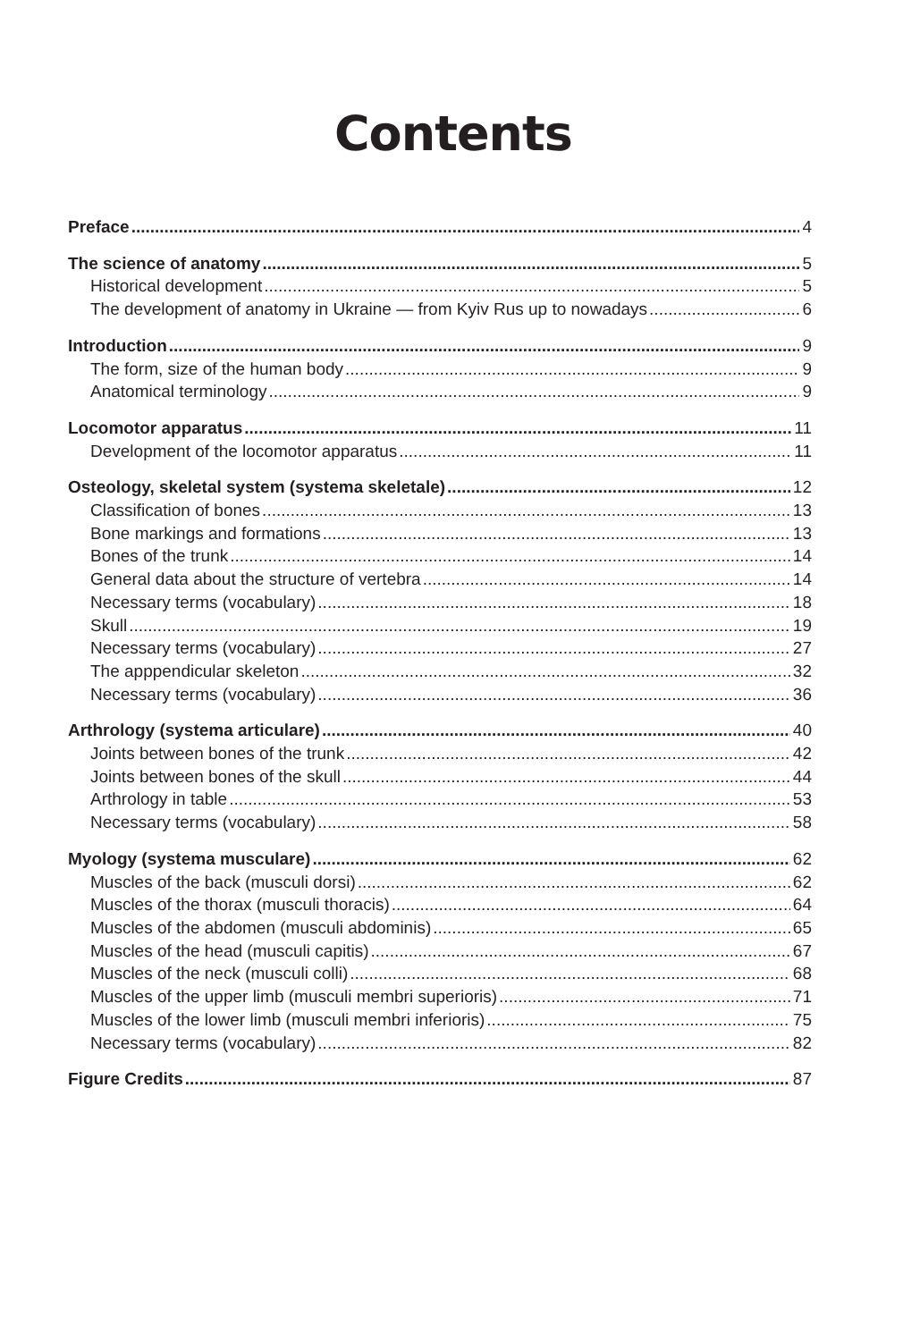Contents
Preface 4
The science of anatomy 5
Historical development 5
The development of anatomy in Ukraine — from Kyiv Rus up to nowadays 6
Introduction 9
The form, size of the human body 9
Anatomical terminology 9
Locomotor apparatus 11
Development of the locomotor apparatus 11
Osteology, skeletal system (systema skeletale) 12
Classification of bones 13
Bone markings and formations 13
Bones of the trunk 14
General data about the structure of vertebra 14
Necessary terms (vocabulary) 18
Skull 19
Necessary terms (vocabulary) 27
The apppendicular skeleton 32
Necessary terms (vocabulary) 36
Arthrology (systema articulare) 40
Joints between bones of the trunk 42
Joints between bones of the skull 44
Arthrology in table 53
Necessary terms (vocabulary) 58
Myology (systema musculare) 62
Muscles of the back (musculi dorsi) 62
Muscles of the thorax (musculi thoracis) 64
Muscles of the abdomen (musculi abdominis) 65
Muscles of the head (musculi capitis) 67
Muscles of the neck (musculi colli) 68
Muscles of the upper limb (musculi membri superioris) 71
Muscles of the lower limb (musculi membri inferioris) 75
Necessary terms (vocabulary) 82
Figure Credits 87